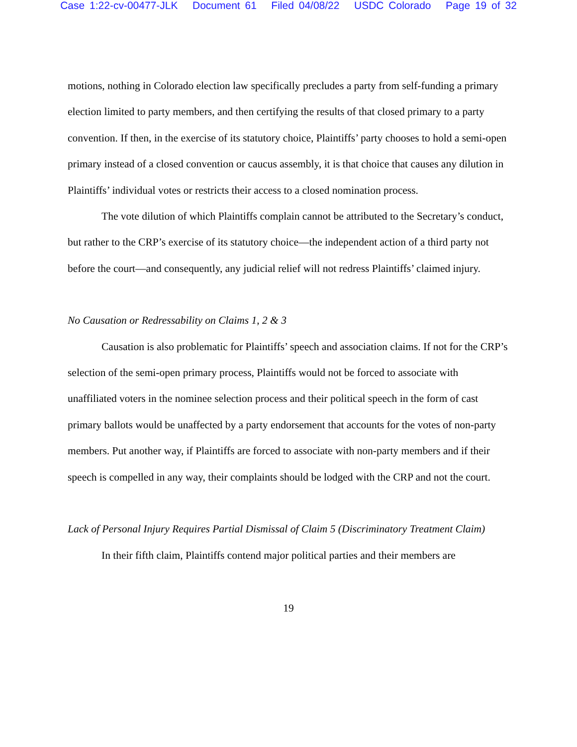Case 1:22-cv-00477-JLK Document 61 Filed 04/08/22 USDC Colorado Page 19 of 32
motions, nothing in Colorado election law specifically precludes a party from self-funding a primary election limited to party members, and then certifying the results of that closed primary to a party convention. If then, in the exercise of its statutory choice, Plaintiffs’ party chooses to hold a semi-open primary instead of a closed convention or caucus assembly, it is that choice that causes any dilution in Plaintiffs’ individual votes or restricts their access to a closed nomination process.
The vote dilution of which Plaintiffs complain cannot be attributed to the Secretary’s conduct, but rather to the CRP’s exercise of its statutory choice—the independent action of a third party not before the court—and consequently, any judicial relief will not redress Plaintiffs’ claimed injury.
No Causation or Redressability on Claims 1, 2 & 3
Causation is also problematic for Plaintiffs’ speech and association claims. If not for the CRP’s selection of the semi-open primary process, Plaintiffs would not be forced to associate with unaffiliated voters in the nominee selection process and their political speech in the form of cast primary ballots would be unaffected by a party endorsement that accounts for the votes of non-party members. Put another way, if Plaintiffs are forced to associate with non-party members and if their speech is compelled in any way, their complaints should be lodged with the CRP and not the court.
Lack of Personal Injury Requires Partial Dismissal of Claim 5 (Discriminatory Treatment Claim)
In their fifth claim, Plaintiffs contend major political parties and their members are
19